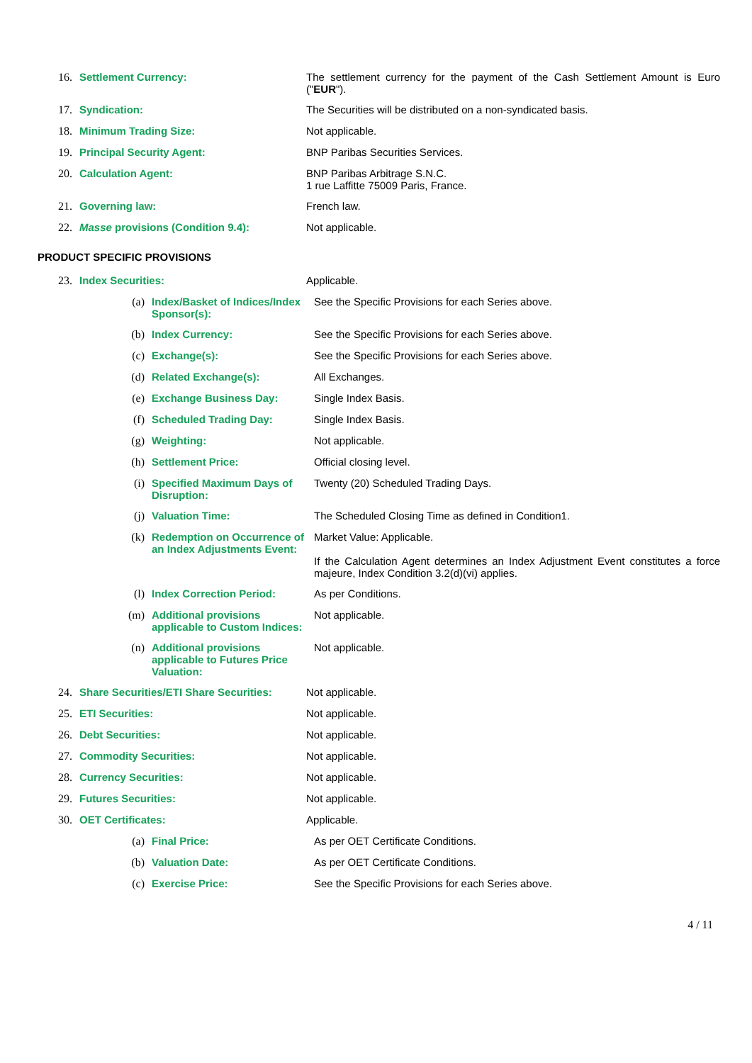16. Settlement Currency: The settlement currency for the payment of the Cash Settlement Amount is Euro ("EUR").
17. Syndication: The Securities will be distributed on a non-syndicated basis.
18. Minimum Trading Size: Not applicable.
19. Principal Security Agent: BNP Paribas Securities Services.
20. Calculation Agent: BNP Paribas Arbitrage S.N.C.
1 rue Laffitte 75009 Paris, France.
21. Governing law: French law.
22. Masse provisions (Condition 9.4): Not applicable.
PRODUCT SPECIFIC PROVISIONS
23. Index Securities: Applicable.
(a) Index/Basket of Indices/Index Sponsor(s):
See the Specific Provisions for each Series above.
(b) Index Currency: See the Specific Provisions for each Series above.
(c) Exchange(s): See the Specific Provisions for each Series above.
(d) Related Exchange(s): All Exchanges.
(e) Exchange Business Day: Single Index Basis.
(f) Scheduled Trading Day: Single Index Basis.
(g) Weighting: Not applicable.
(h) Settlement Price: Official closing level.
(i) Specified Maximum Days of Disruption:
Twenty (20) Scheduled Trading Days.
(j) Valuation Time: The Scheduled Closing Time as defined in Condition1.
(k) Redemption on Occurrence of an Index Adjustments Event:
Market Value: Applicable.
If the Calculation Agent determines an Index Adjustment Event constitutes a force majeure, Index Condition 3.2(d)(vi) applies.
(l) Index Correction Period: As per Conditions.
(m) Additional provisions applicable to Custom Indices:
Not applicable.
(n) Additional provisions applicable to Futures Price Valuation:
Not applicable.
24. Share Securities/ETI Share Securities:
Not applicable.
25. ETI Securities: Not applicable.
26. Debt Securities: Not applicable.
27. Commodity Securities: Not applicable.
28. Currency Securities: Not applicable.
29. Futures Securities: Not applicable.
30. OET Certificates: Applicable.
(a) Final Price: As per OET Certificate Conditions.
(b) Valuation Date: As per OET Certificate Conditions.
(c) Exercise Price: See the Specific Provisions for each Series above.
4 / 11